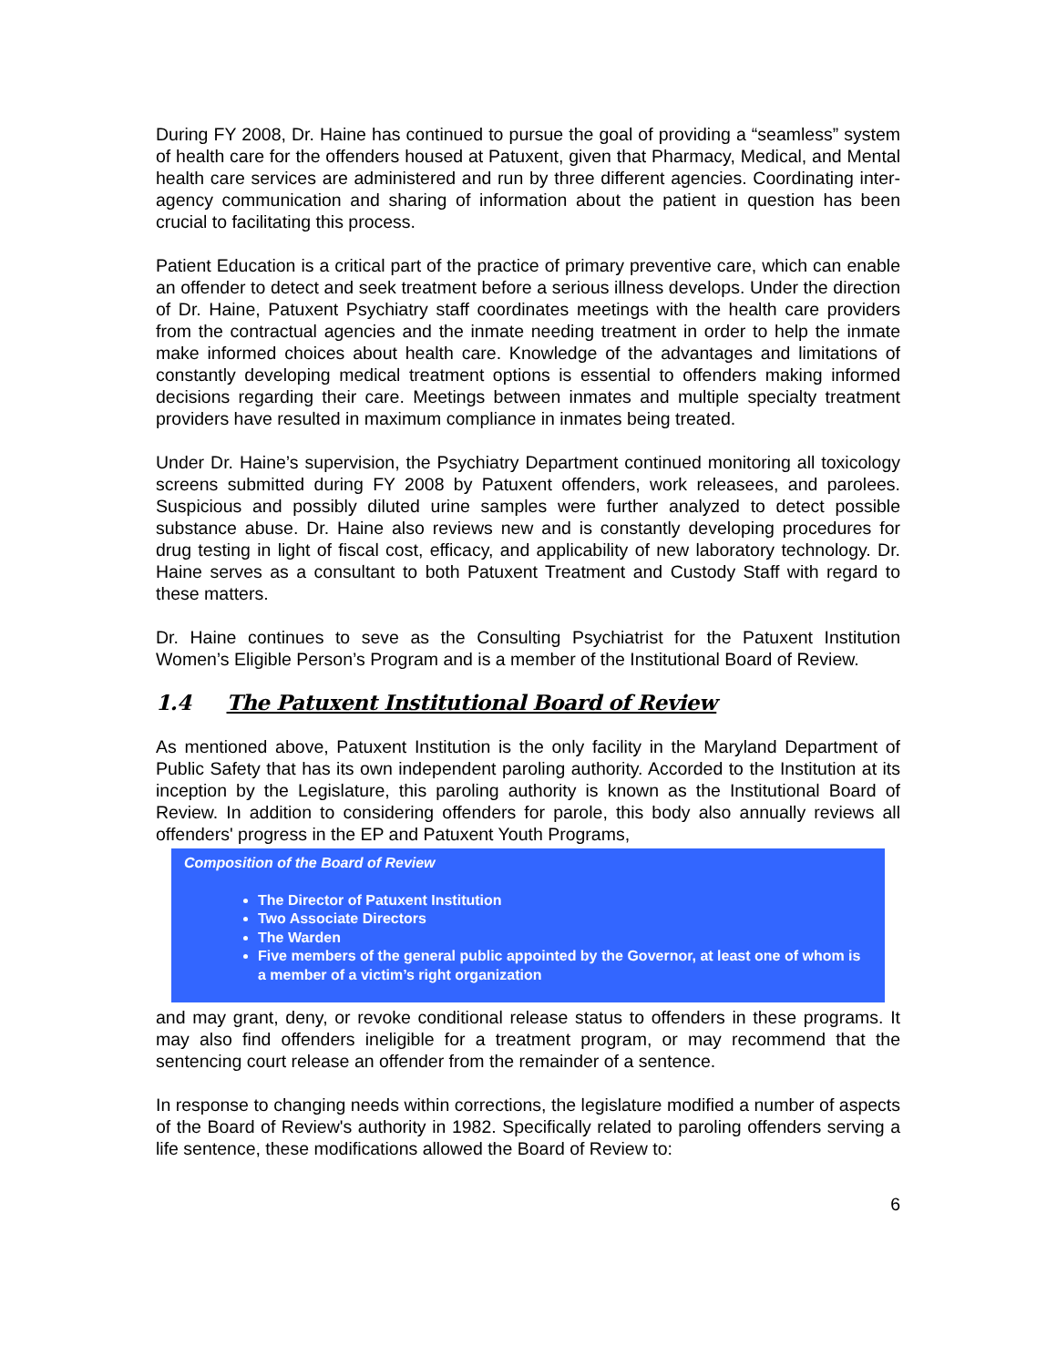During FY 2008, Dr. Haine has continued to pursue the goal of providing a “seamless” system of health care for the offenders housed at Patuxent, given that Pharmacy, Medical, and Mental health care services are administered and run by three different agencies. Coordinating inter-agency communication and sharing of information about the patient in question has been crucial to facilitating this process.
Patient Education is a critical part of the practice of primary preventive care, which can enable an offender to detect and seek treatment before a serious illness develops. Under the direction of Dr. Haine, Patuxent Psychiatry staff coordinates meetings with the health care providers from the contractual agencies and the inmate needing treatment in order to help the inmate make informed choices about health care. Knowledge of the advantages and limitations of constantly developing medical treatment options is essential to offenders making informed decisions regarding their care. Meetings between inmates and multiple specialty treatment providers have resulted in maximum compliance in inmates being treated.
Under Dr. Haine’s supervision, the Psychiatry Department continued monitoring all toxicology screens submitted during FY 2008 by Patuxent offenders, work releasees, and parolees. Suspicious and possibly diluted urine samples were further analyzed to detect possible substance abuse. Dr. Haine also reviews new and is constantly developing procedures for drug testing in light of fiscal cost, efficacy, and applicability of new laboratory technology. Dr. Haine serves as a consultant to both Patuxent Treatment and Custody Staff with regard to these matters.
Dr. Haine continues to seve as the Consulting Psychiatrist for the Patuxent Institution Women’s Eligible Person’s Program and is a member of the Institutional Board of Review.
1.4 The Patuxent Institutional Board of Review
As mentioned above, Patuxent Institution is the only facility in the Maryland Department of Public Safety that has its own independent paroling authority. Accorded to the Institution at its inception by the Legislature, this paroling authority is known as the Institutional Board of Review. In addition to considering offenders for parole, this body also annually reviews all offenders' progress in the EP and Patuxent Youth Programs,
Composition of the Board of Review
The Director of Patuxent Institution
Two Associate Directors
The Warden
Five members of the general public appointed by the Governor, at least one of whom is a member of a victim’s right organization
and may grant, deny, or revoke conditional release status to offenders in these programs. It may also find offenders ineligible for a treatment program, or may recommend that the sentencing court release an offender from the remainder of a sentence.
In response to changing needs within corrections, the legislature modified a number of aspects of the Board of Review's authority in 1982. Specifically related to paroling offenders serving a life sentence, these modifications allowed the Board of Review to:
6